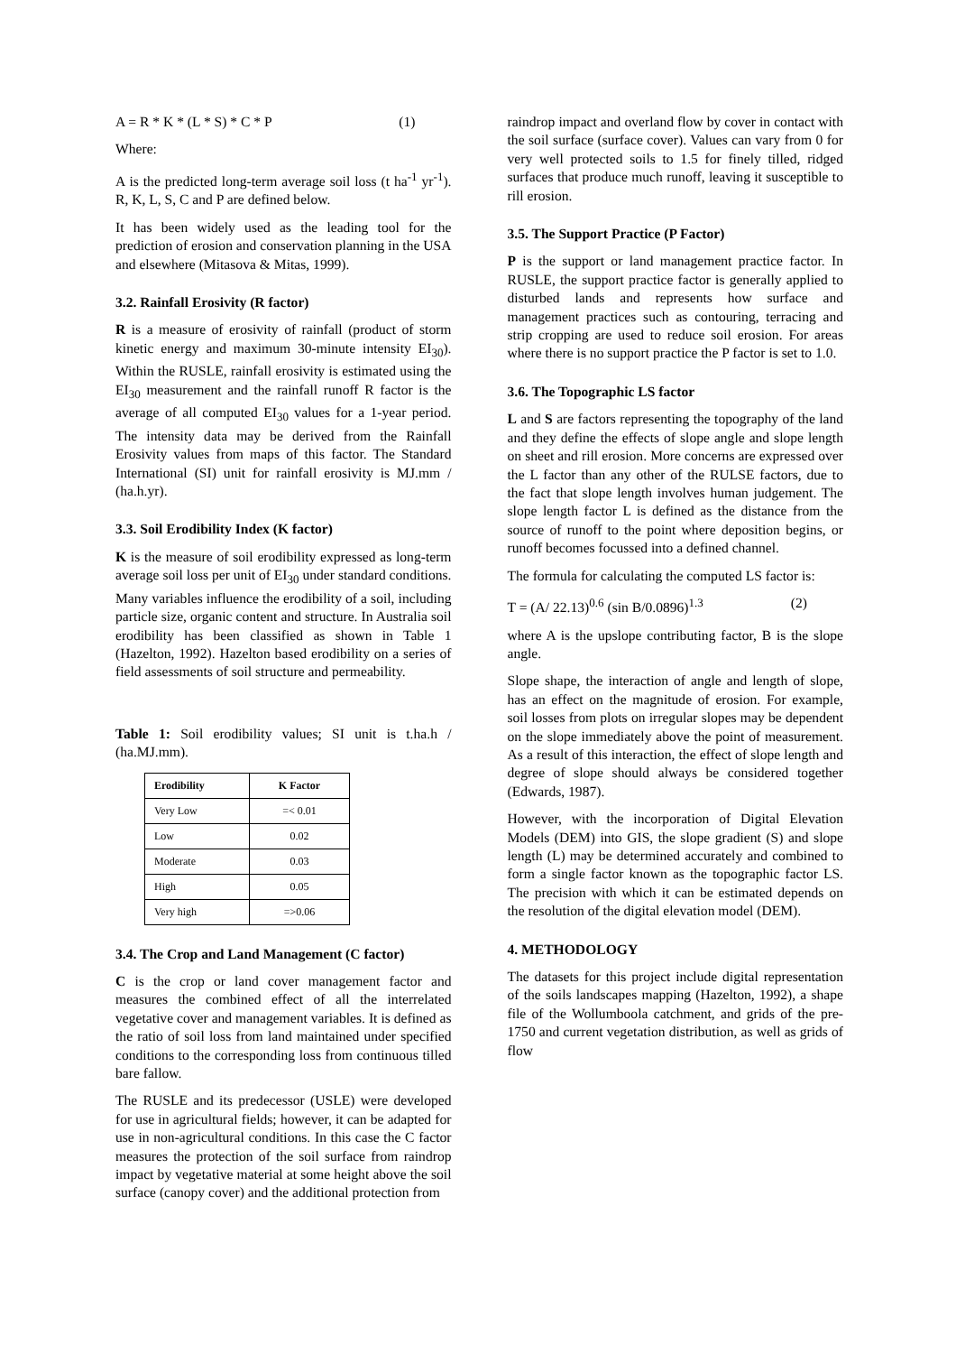A = R * K * (L * S) * C * P (1)
Where:
A is the predicted long-term average soil loss (t ha<sup>-1</sup> yr<sup>-1</sup>). R, K, L, S, C and P are defined below.
It has been widely used as the leading tool for the prediction of erosion and conservation planning in the USA and elsewhere (Mitasova & Mitas, 1999).
3.2. Rainfall Erosivity (R factor)
R is a measure of erosivity of rainfall (product of storm kinetic energy and maximum 30-minute intensity EI<sub>30</sub>). Within the RUSLE, rainfall erosivity is estimated using the EI<sub>30</sub> measurement and the rainfall runoff R factor is the average of all computed EI<sub>30</sub> values for a 1-year period. The intensity data may be derived from the Rainfall Erosivity values from maps of this factor. The Standard International (SI) unit for rainfall erosivity is MJ.mm / (ha.h.yr).
3.3. Soil Erodibility Index (K factor)
K is the measure of soil erodibility expressed as long-term average soil loss per unit of EI<sub>30</sub> under standard conditions. Many variables influence the erodibility of a soil, including particle size, organic content and structure. In Australia soil erodibility has been classified as shown in Table 1 (Hazelton, 1992). Hazelton based erodibility on a series of field assessments of soil structure and permeability.
Table 1: Soil erodibility values; SI unit is t.ha.h / (ha.MJ.mm).
| Erodibility | K Factor |
| --- | --- |
| Very Low | =< 0.01 |
| Low | 0.02 |
| Moderate | 0.03 |
| High | 0.05 |
| Very high | =>0.06 |
3.4. The Crop and Land Management (C factor)
C is the crop or land cover management factor and measures the combined effect of all the interrelated vegetative cover and management variables. It is defined as the ratio of soil loss from land maintained under specified conditions to the corresponding loss from continuous tilled bare fallow.
The RUSLE and its predecessor (USLE) were developed for use in agricultural fields; however, it can be adapted for use in non-agricultural conditions. In this case the C factor measures the protection of the soil surface from raindrop impact by vegetative material at some height above the soil surface (canopy cover) and the additional protection from
raindrop impact and overland flow by cover in contact with the soil surface (surface cover). Values can vary from 0 for very well protected soils to 1.5 for finely tilled, ridged surfaces that produce much runoff, leaving it susceptible to rill erosion.
3.5. The Support Practice (P Factor)
P is the support or land management practice factor. In RUSLE, the support practice factor is generally applied to disturbed lands and represents how surface and management practices such as contouring, terracing and strip cropping are used to reduce soil erosion. For areas where there is no support practice the P factor is set to 1.0.
3.6. The Topographic LS factor
L and S are factors representing the topography of the land and they define the effects of slope angle and slope length on sheet and rill erosion. More concerns are expressed over the L factor than any other of the RULSE factors, due to the fact that slope length involves human judgement. The slope length factor L is defined as the distance from the source of runoff to the point where deposition begins, or runoff becomes focussed into a defined channel.
The formula for calculating the computed LS factor is:
T = (A/ 22.13)<sup>0.6</sup> (sin B/0.0896)<sup>1.3</sup> (2)
where A is the upslope contributing factor, B is the slope angle.
Slope shape, the interaction of angle and length of slope, has an effect on the magnitude of erosion. For example, soil losses from plots on irregular slopes may be dependent on the slope immediately above the point of measurement. As a result of this interaction, the effect of slope length and degree of slope should always be considered together (Edwards, 1987).
However, with the incorporation of Digital Elevation Models (DEM) into GIS, the slope gradient (S) and slope length (L) may be determined accurately and combined to form a single factor known as the topographic factor LS. The precision with which it can be estimated depends on the resolution of the digital elevation model (DEM).
4. METHODOLOGY
The datasets for this project include digital representation of the soils landscapes mapping (Hazelton, 1992), a shape file of the Wollumboola catchment, and grids of the pre-1750 and current vegetation distribution, as well as grids of flow